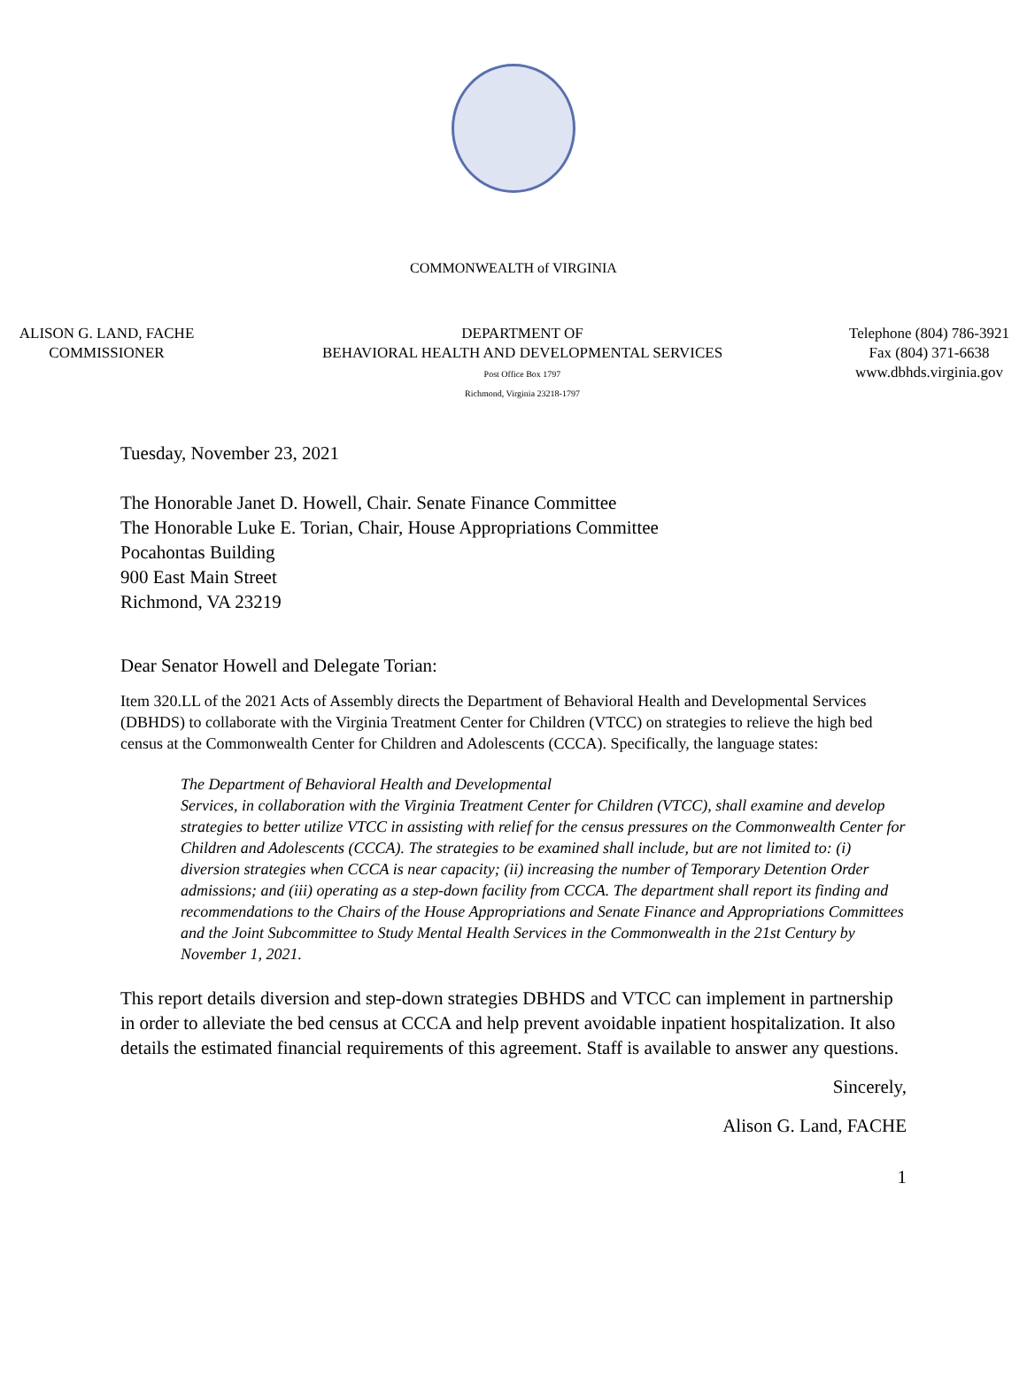COMMONWEALTH of VIRGINIA
ALISON G. LAND, FACHE
COMMISSIONER
DEPARTMENT OF
BEHAVIORAL HEALTH AND DEVELOPMENTAL SERVICES
Post Office Box 1797
Richmond, Virginia 23218-1797
Telephone (804) 786-3921
Fax (804) 371-6638
www.dbhds.virginia.gov
Tuesday, November 23, 2021
The Honorable Janet D. Howell, Chair. Senate Finance Committee
The Honorable Luke E. Torian, Chair, House Appropriations Committee
Pocahontas Building
900 East Main Street
Richmond, VA 23219
Dear Senator Howell and Delegate Torian:
Item 320.LL of the 2021 Acts of Assembly directs the Department of Behavioral Health and Developmental Services (DBHDS) to collaborate with the Virginia Treatment Center for Children (VTCC) on strategies to relieve the high bed census at the Commonwealth Center for Children and Adolescents (CCCA). Specifically, the language states:
The Department of Behavioral Health and Developmental
Services, in collaboration with the Virginia Treatment Center for Children (VTCC), shall examine and develop strategies to better utilize VTCC in assisting with relief for the census pressures on the Commonwealth Center for Children and Adolescents (CCCA). The strategies to be examined shall include, but are not limited to: (i) diversion strategies when CCCA is near capacity; (ii) increasing the number of Temporary Detention Order admissions; and (iii) operating as a step-down facility from CCCA. The department shall report its finding and recommendations to the Chairs of the House Appropriations and Senate Finance and Appropriations Committees and the Joint Subcommittee to Study Mental Health Services in the Commonwealth in the 21st Century by November 1, 2021.
This report details diversion and step-down strategies DBHDS and VTCC can implement in partnership in order to alleviate the bed census at CCCA and help prevent avoidable inpatient hospitalization. It also details the estimated financial requirements of this agreement. Staff is available to answer any questions.
Sincerely,
Alison G. Land, FACHE
1